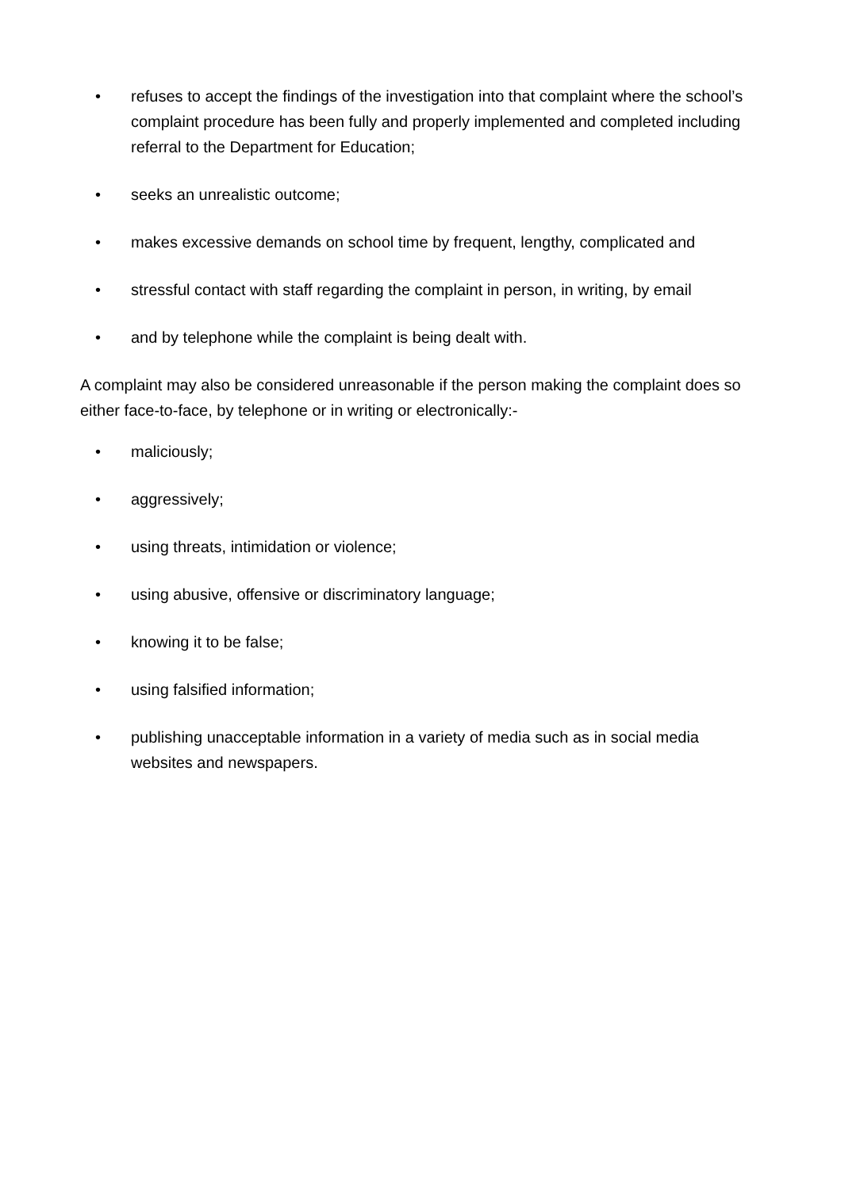• refuses to accept the findings of the investigation into that complaint where the school’s complaint procedure has been fully and properly implemented and completed including referral to the Department for Education;
• seeks an unrealistic outcome;
• makes excessive demands on school time by frequent, lengthy, complicated and
• stressful contact with staff regarding the complaint in person, in writing, by email
• and by telephone while the complaint is being dealt with.
A complaint may also be considered unreasonable if the person making the complaint does so either face-to-face, by telephone or in writing or electronically:-
• maliciously;
• aggressively;
• using threats, intimidation or violence;
• using abusive, offensive or discriminatory language;
• knowing it to be false;
• using falsified information;
• publishing unacceptable information in a variety of media such as in social media websites and newspapers.